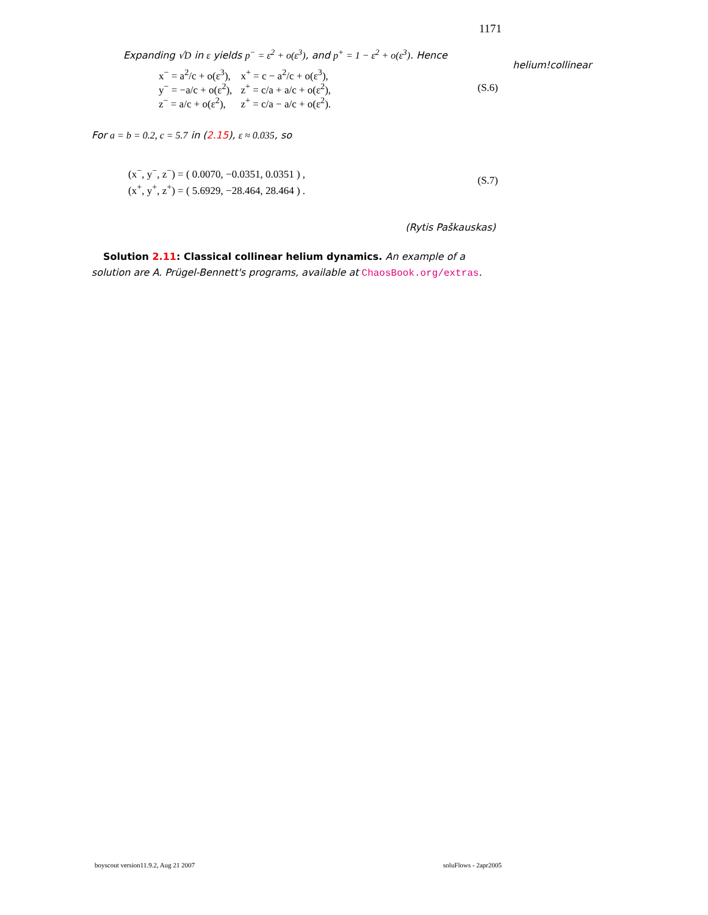1171
Expanding √D in ε yields p<sup>−</sup> = ε<sup>2</sup> + o(ε<sup>3</sup>), and p<sup>+</sup> = 1 − ε<sup>2</sup> + o(ε<sup>3</sup>). Hence
| x<sup>−</sup> = a<sup>2</sup>/c + o(ε<sup>3</sup>), | x<sup>+</sup> = c − a<sup>2</sup>/c + o(ε<sup>3</sup>), |
| y<sup>−</sup> = −a/c + o(ε<sup>2</sup>), | z<sup>+</sup> = c/a + a/c + o(ε<sup>2</sup>), |
| z<sup>−</sup> = a/c + o(ε<sup>2</sup>), | z<sup>+</sup> = c/a − a/c + o(ε<sup>2</sup>). |
(S.6)
For a = b = 0.2, c = 5.7 in (2.15), ε ≈ 0.035, so
(x<sup>−</sup>, y<sup>−</sup>, z<sup>−</sup>) = ( 0.0070, −0.0351, 0.0351 ) ,
(x<sup>+</sup>, y<sup>+</sup>, z<sup>+</sup>) = ( 5.6929, −28.464, 28.464 ) .
(S.7)
(Rytis Paškauskas)
Solution 2.11: Classical collinear helium dynamics. An example of a solution are A. Prügel-Bennett's programs, available at ChaosBook.org/extras.
helium!collinear
boyscout version11.9.2, Aug 21 2007 soluFlows - 2apr2005